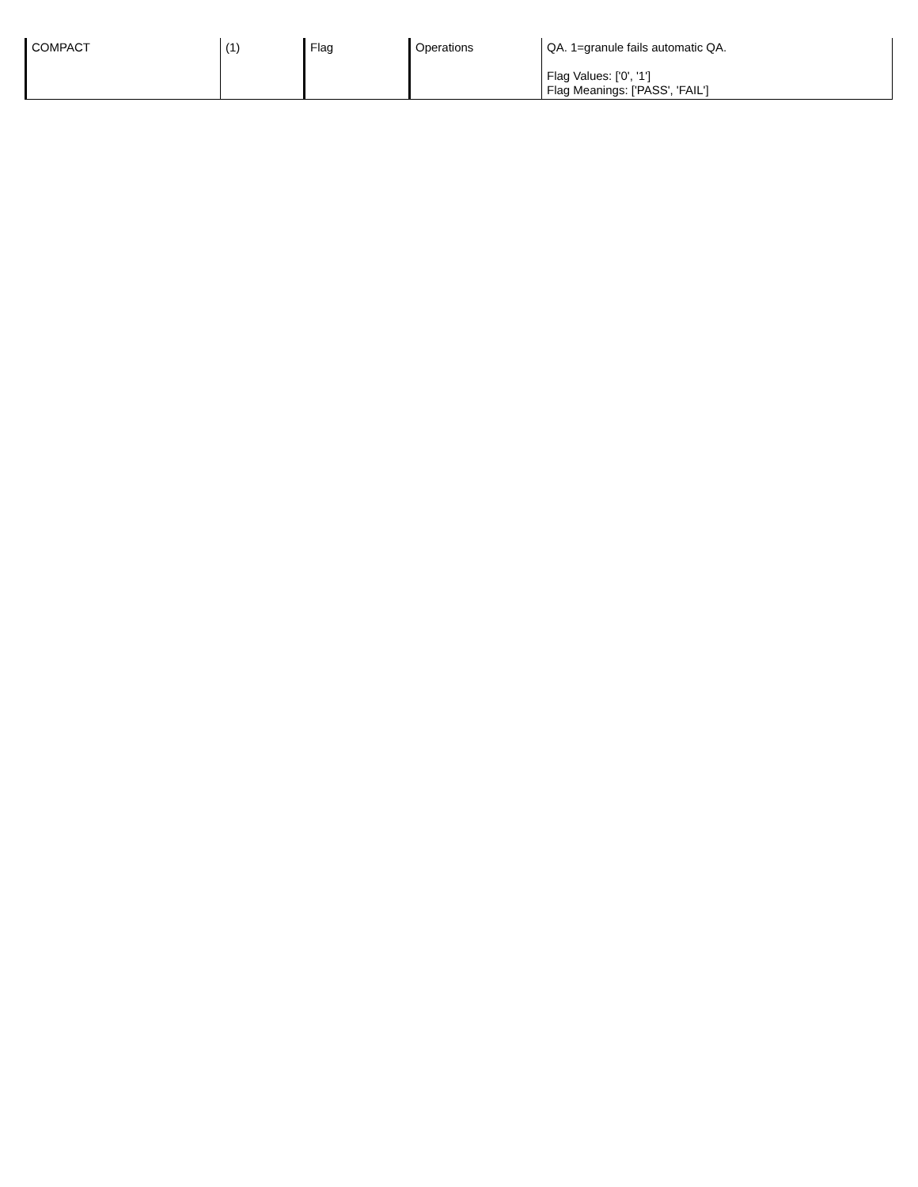| COMPACT | (1) | Flag | Operations | QA. 1=granule fails automatic QA. Flag Values: ['0', '1'] Flag Meanings: ['PASS', 'FAIL'] |